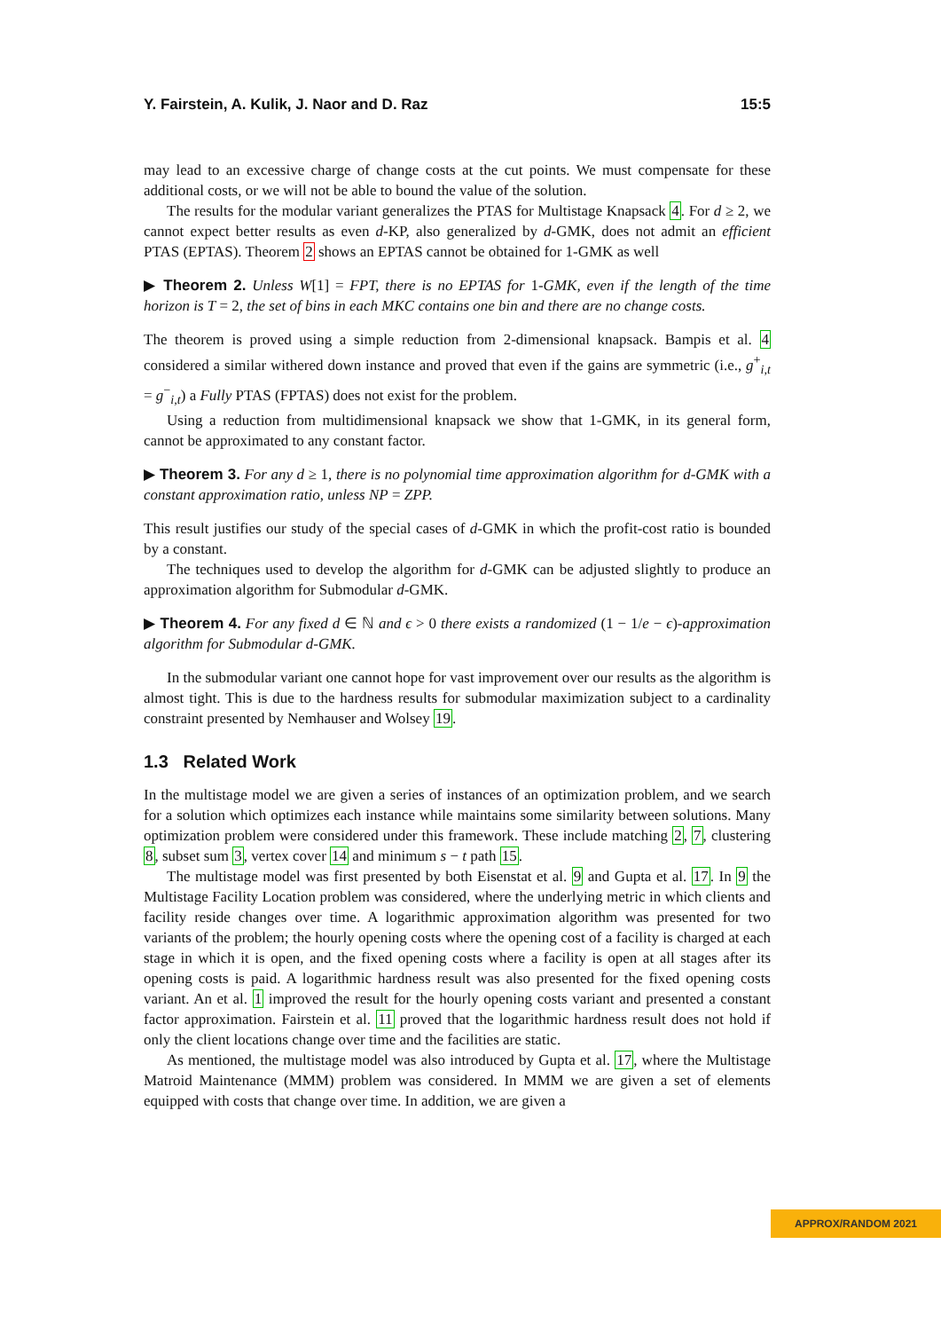Y. Fairstein, A. Kulik, J. Naor and D. Raz 15:5
may lead to an excessive charge of change costs at the cut points. We must compensate for these additional costs, or we will not be able to bound the value of the solution.
The results for the modular variant generalizes the PTAS for Multistage Knapsack 4. For d ≥ 2, we cannot expect better results as even d-KP, also generalized by d-GMK, does not admit an efficient PTAS (EPTAS). Theorem 2 shows an EPTAS cannot be obtained for 1-GMK as well
▶ Theorem 2. Unless W[1] = FPT, there is no EPTAS for 1-GMK, even if the length of the time horizon is T = 2, the set of bins in each MKC contains one bin and there are no change costs.
The theorem is proved using a simple reduction from 2-dimensional knapsack. Bampis et al. 4 considered a similar withered down instance and proved that even if the gains are symmetric (i.e., g<sup>+</sup><sub>i,t</sub> = g<sup>−</sup><sub>i,t</sub>) a Fully PTAS (FPTAS) does not exist for the problem.
Using a reduction from multidimensional knapsack we show that 1-GMK, in its general form, cannot be approximated to any constant factor.
▶ Theorem 3. For any d ≥ 1, there is no polynomial time approximation algorithm for d-GMK with a constant approximation ratio, unless NP = ZPP.
This result justifies our study of the special cases of d-GMK in which the profit-cost ratio is bounded by a constant.
The techniques used to develop the algorithm for d-GMK can be adjusted slightly to produce an approximation algorithm for Submodular d-GMK.
▶ Theorem 4. For any fixed d ∈ ℕ and ϵ > 0 there exists a randomized (1 − 1/e − ϵ)-approximation algorithm for Submodular d-GMK.
In the submodular variant one cannot hope for vast improvement over our results as the algorithm is almost tight. This is due to the hardness results for submodular maximization subject to a cardinality constraint presented by Nemhauser and Wolsey 19.
1.3 Related Work
In the multistage model we are given a series of instances of an optimization problem, and we search for a solution which optimizes each instance while maintains some similarity between solutions. Many optimization problem were considered under this framework. These include matching 2, 7, clustering 8, subset sum 3, vertex cover 14 and minimum s − t path 15.
The multistage model was first presented by both Eisenstat et al. 9 and Gupta et al. 17. In 9 the Multistage Facility Location problem was considered, where the underlying metric in which clients and facility reside changes over time. A logarithmic approximation algorithm was presented for two variants of the problem; the hourly opening costs where the opening cost of a facility is charged at each stage in which it is open, and the fixed opening costs where a facility is open at all stages after its opening costs is paid. A logarithmic hardness result was also presented for the fixed opening costs variant. An et al. 1 improved the result for the hourly opening costs variant and presented a constant factor approximation. Fairstein et al. 11 proved that the logarithmic hardness result does not hold if only the client locations change over time and the facilities are static.
As mentioned, the multistage model was also introduced by Gupta et al. 17, where the Multistage Matroid Maintenance (MMM) problem was considered. In MMM we are given a set of elements equipped with costs that change over time. In addition, we are given a
APPROX/RANDOM 2021